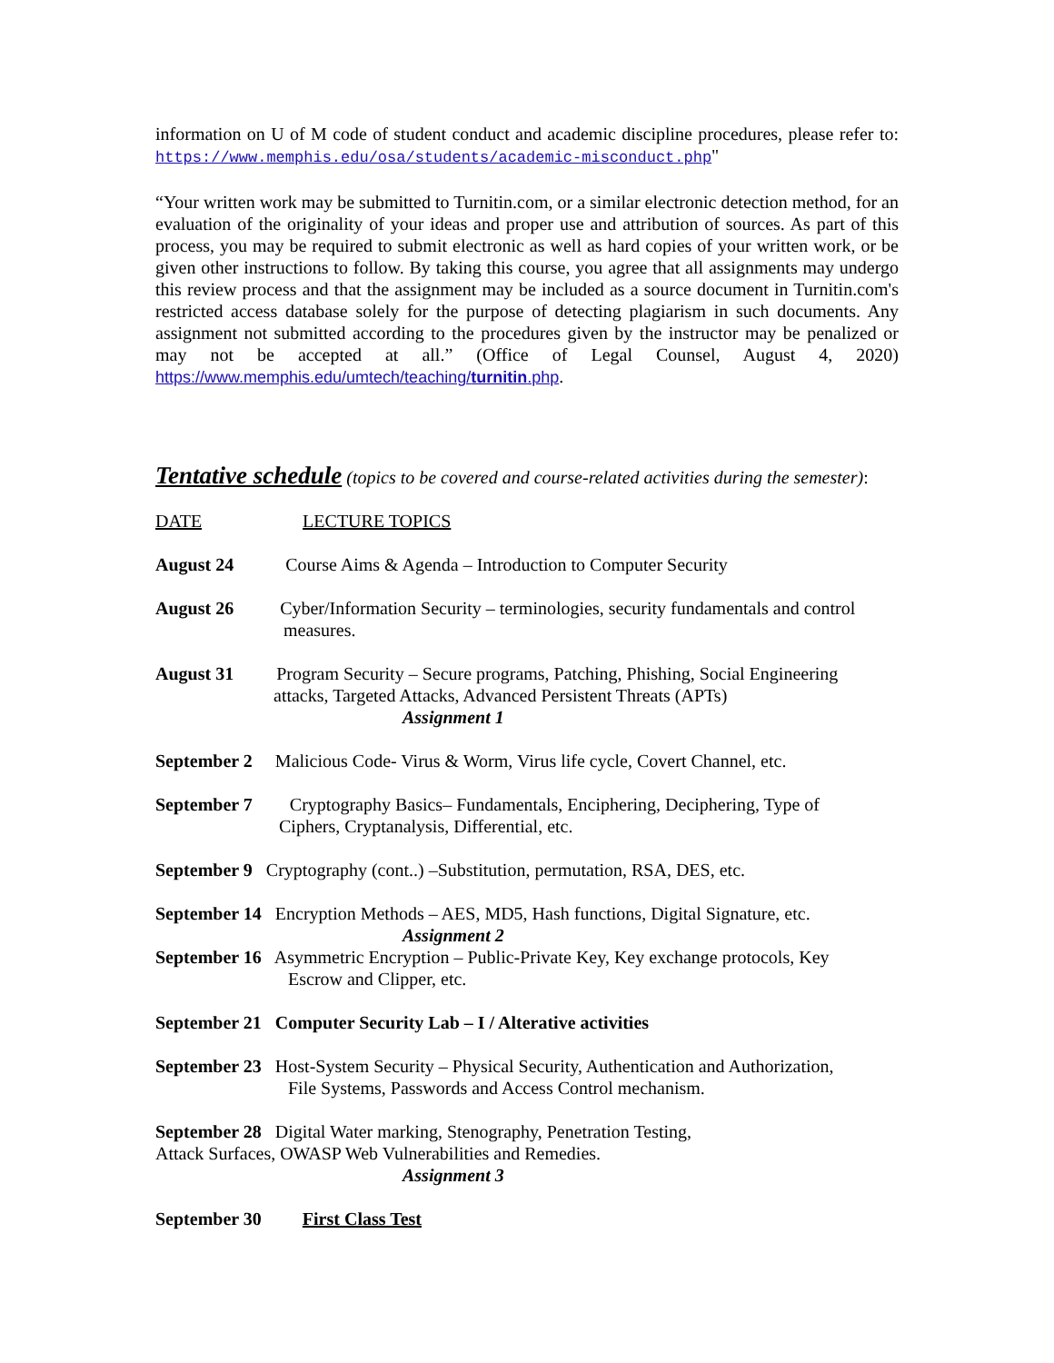information on U of M code of student conduct and academic discipline procedures, please refer to: https://www.memphis.edu/osa/students/academic-misconduct.php"
“Your written work may be submitted to Turnitin.com, or a similar electronic detection method, for an evaluation of the originality of your ideas and proper use and attribution of sources. As part of this process, you may be required to submit electronic as well as hard copies of your written work, or be given other instructions to follow. By taking this course, you agree that all assignments may undergo this review process and that the assignment may be included as a source document in Turnitin.com's restricted access database solely for the purpose of detecting plagiarism in such documents. Any assignment not submitted according to the procedures given by the instructor may be penalized or may not be accepted at all.” (Office of Legal Counsel, August 4, 2020) https://www.memphis.edu/umtech/teaching/turnitin.php.
Tentative schedule
(topics to be covered and course-related activities during the semester):
DATE LECTURE TOPICS
August 24 Course Aims & Agenda – Introduction to Computer Security
August 26 Cyber/Information Security – terminologies, security fundamentals and control
measures.
August 31 Program Security – Secure programs, Patching, Phishing, Social Engineering
attacks, Targeted Attacks, Advanced Persistent Threats (APTs)
Assignment 1
September 2 Malicious Code- Virus & Worm, Virus life cycle, Covert Channel, etc.
September 7 Cryptography Basics– Fundamentals, Enciphering, Deciphering, Type of
Ciphers, Cryptanalysis, Differential, etc.
September 9 Cryptography (cont..) –Substitution, permutation, RSA, DES, etc.
September 14 Encryption Methods – AES, MD5, Hash functions, Digital Signature, etc.
Assignment 2
September 16 Asymmetric Encryption – Public-Private Key, Key exchange protocols, Key
Escrow and Clipper, etc.
September 21 Computer Security Lab – I / Alterative activities
September 23 Host-System Security – Physical Security, Authentication and Authorization,
File Systems, Passwords and Access Control mechanism.
September 28 Digital Water marking, Stenography, Penetration Testing,
Attack Surfaces, OWASP Web Vulnerabilities and Remedies.
Assignment 3
September 30 First Class Test